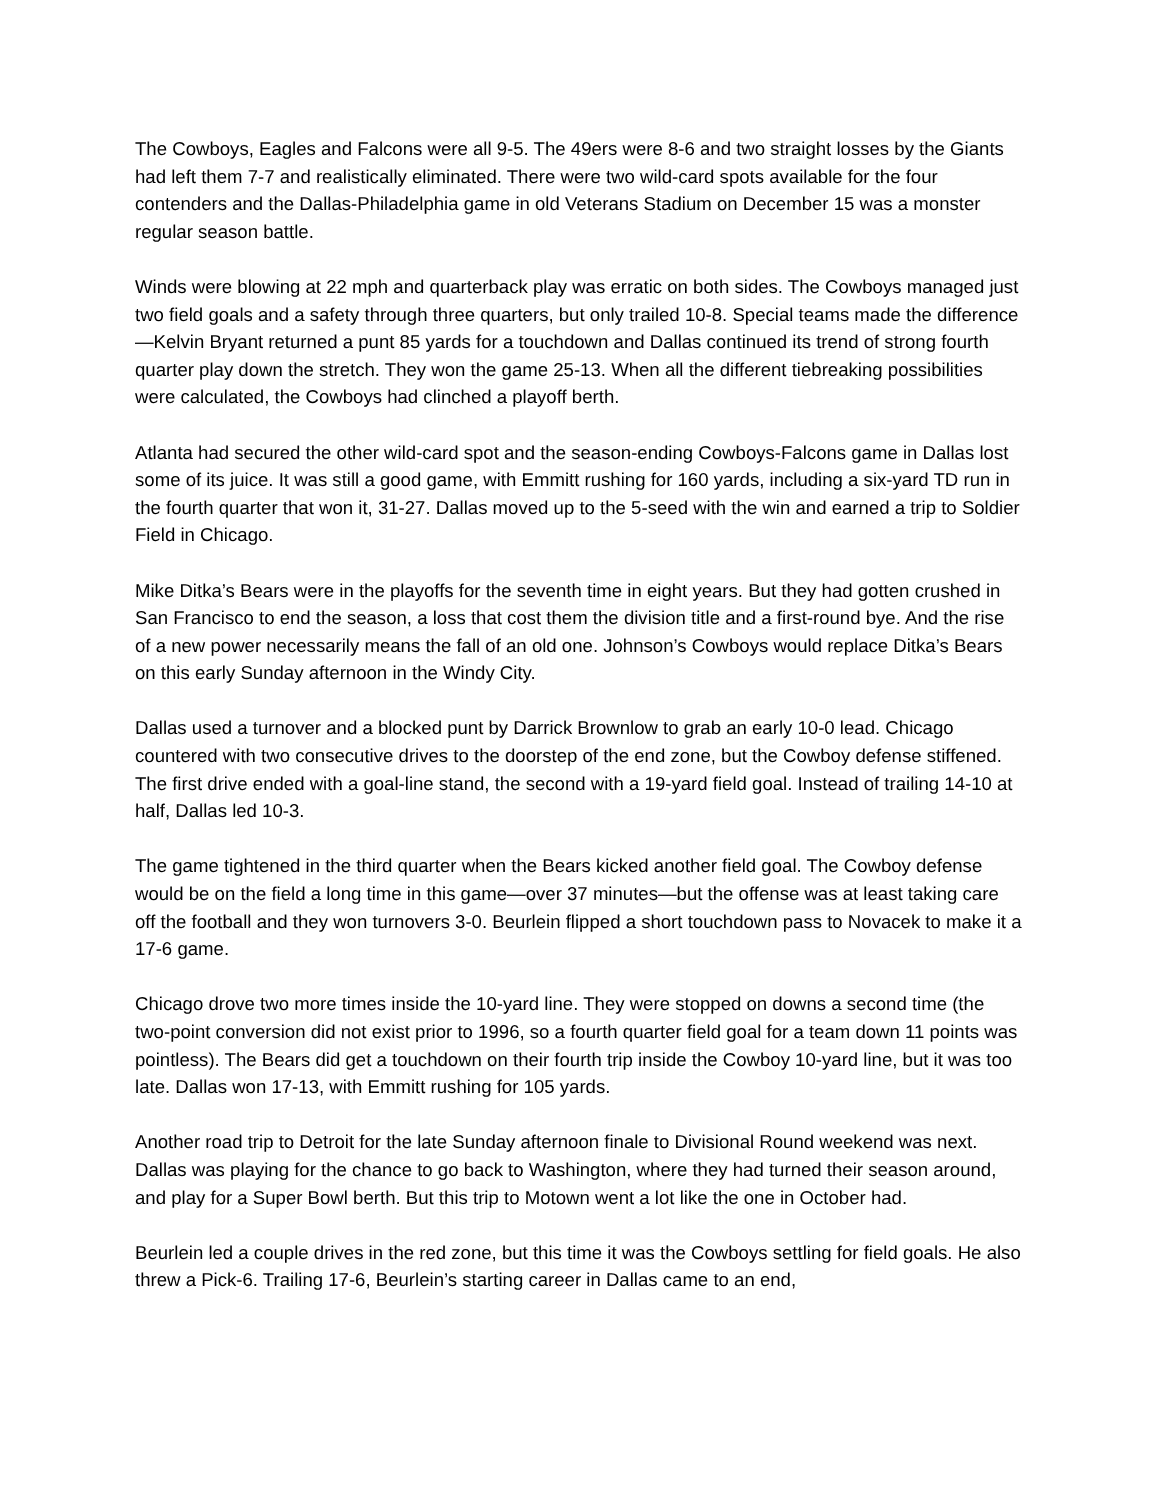The Cowboys, Eagles and Falcons were all 9-5. The 49ers were 8-6 and two straight losses by the Giants had left them 7-7 and realistically eliminated. There were two wild-card spots available for the four contenders and the Dallas-Philadelphia game in old Veterans Stadium on December 15 was a monster regular season battle.
Winds were blowing at 22 mph and quarterback play was erratic on both sides. The Cowboys managed just two field goals and a safety through three quarters, but only trailed 10-8. Special teams made the difference—Kelvin Bryant returned a punt 85 yards for a touchdown and Dallas continued its trend of strong fourth quarter play down the stretch. They won the game 25-13. When all the different tiebreaking possibilities were calculated, the Cowboys had clinched a playoff berth.
Atlanta had secured the other wild-card spot and the season-ending Cowboys-Falcons game in Dallas lost some of its juice. It was still a good game, with Emmitt rushing for 160 yards, including a six-yard TD run in the fourth quarter that won it, 31-27. Dallas moved up to the 5-seed with the win and earned a trip to Soldier Field in Chicago.
Mike Ditka’s Bears were in the playoffs for the seventh time in eight years. But they had gotten crushed in San Francisco to end the season, a loss that cost them the division title and a first-round bye. And the rise of a new power necessarily means the fall of an old one. Johnson’s Cowboys would replace Ditka’s Bears on this early Sunday afternoon in the Windy City.
Dallas used a turnover and a blocked punt by Darrick Brownlow to grab an early 10-0 lead. Chicago countered with two consecutive drives to the doorstep of the end zone, but the Cowboy defense stiffened. The first drive ended with a goal-line stand, the second with a 19-yard field goal. Instead of trailing 14-10 at half, Dallas led 10-3.
The game tightened in the third quarter when the Bears kicked another field goal. The Cowboy defense would be on the field a long time in this game—over 37 minutes—but the offense was at least taking care off the football and they won turnovers 3-0. Beurlein flipped a short touchdown pass to Novacek to make it a 17-6 game.
Chicago drove two more times inside the 10-yard line. They were stopped on downs a second time (the two-point conversion did not exist prior to 1996, so a fourth quarter field goal for a team down 11 points was pointless). The Bears did get a touchdown on their fourth trip inside the Cowboy 10-yard line, but it was too late. Dallas won 17-13, with Emmitt rushing for 105 yards.
Another road trip to Detroit for the late Sunday afternoon finale to Divisional Round weekend was next. Dallas was playing for the chance to go back to Washington, where they had turned their season around, and play for a Super Bowl berth. But this trip to Motown went a lot like the one in October had.
Beurlein led a couple drives in the red zone, but this time it was the Cowboys settling for field goals. He also threw a Pick-6. Trailing 17-6, Beurlein’s starting career in Dallas came to an end,